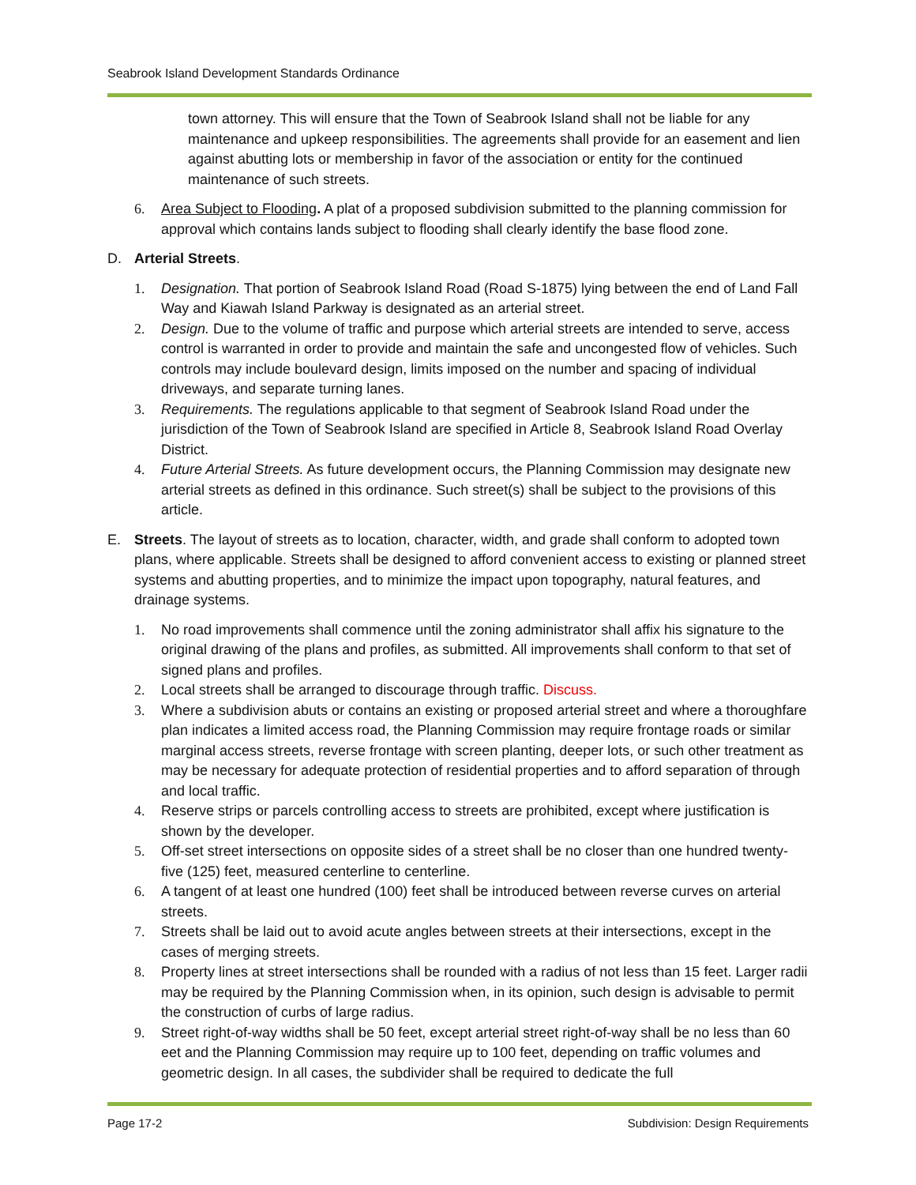Seabrook Island Development Standards Ordinance
town attorney. This will ensure that the Town of Seabrook Island shall not be liable for any maintenance and upkeep responsibilities. The agreements shall provide for an easement and lien against abutting lots or membership in favor of the association or entity for the continued maintenance of such streets.
6. Area Subject to Flooding. A plat of a proposed subdivision submitted to the planning commission for approval which contains lands subject to flooding shall clearly identify the base flood zone.
D. Arterial Streets.
1. Designation. That portion of Seabrook Island Road (Road S-1875) lying between the end of Land Fall Way and Kiawah Island Parkway is designated as an arterial street.
2. Design. Due to the volume of traffic and purpose which arterial streets are intended to serve, access control is warranted in order to provide and maintain the safe and uncongested flow of vehicles. Such controls may include boulevard design, limits imposed on the number and spacing of individual driveways, and separate turning lanes.
3. Requirements. The regulations applicable to that segment of Seabrook Island Road under the jurisdiction of the Town of Seabrook Island are specified in Article 8, Seabrook Island Road Overlay District.
4. Future Arterial Streets. As future development occurs, the Planning Commission may designate new arterial streets as defined in this ordinance. Such street(s) shall be subject to the provisions of this article.
E. Streets. The layout of streets as to location, character, width, and grade shall conform to adopted town plans, where applicable. Streets shall be designed to afford convenient access to existing or planned street systems and abutting properties, and to minimize the impact upon topography, natural features, and drainage systems.
1. No road improvements shall commence until the zoning administrator shall affix his signature to the original drawing of the plans and profiles, as submitted. All improvements shall conform to that set of signed plans and profiles.
2. Local streets shall be arranged to discourage through traffic. Discuss.
3. Where a subdivision abuts or contains an existing or proposed arterial street and where a thoroughfare plan indicates a limited access road, the Planning Commission may require frontage roads or similar marginal access streets, reverse frontage with screen planting, deeper lots, or such other treatment as may be necessary for adequate protection of residential properties and to afford separation of through and local traffic.
4. Reserve strips or parcels controlling access to streets are prohibited, except where justification is shown by the developer.
5. Off-set street intersections on opposite sides of a street shall be no closer than one hundred twenty-five (125) feet, measured centerline to centerline.
6. A tangent of at least one hundred (100) feet shall be introduced between reverse curves on arterial streets.
7. Streets shall be laid out to avoid acute angles between streets at their intersections, except in the cases of merging streets.
8. Property lines at street intersections shall be rounded with a radius of not less than 15 feet. Larger radii may be required by the Planning Commission when, in its opinion, such design is advisable to permit the construction of curbs of large radius.
9. Street right-of-way widths shall be 50 feet, except arterial street right-of-way shall be no less than 60 eet and the Planning Commission may require up to 100 feet, depending on traffic volumes and geometric design. In all cases, the subdivider shall be required to dedicate the full
Page 17-2 Subdivision: Design Requirements